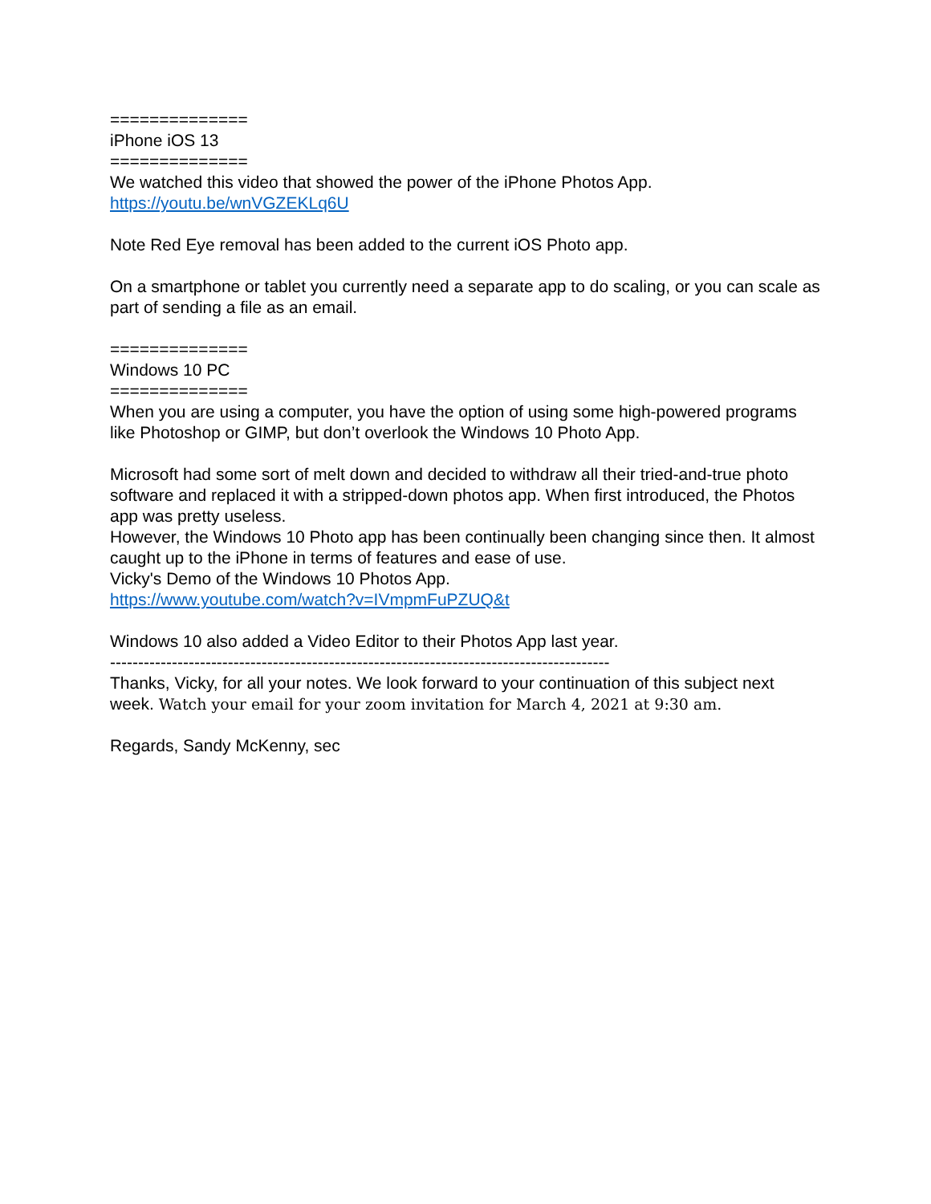==============
iPhone iOS 13
==============
We watched this video that showed the power of the iPhone Photos App.
https://youtu.be/wnVGZEKLq6U
Note Red Eye removal has been added to the current iOS Photo app.
On a smartphone or tablet you currently need a separate app to do scaling, or you can scale as part of sending a file as an email.
==============
Windows 10 PC
==============
When you are using a computer, you have the option of using some high-powered programs like Photoshop or GIMP, but don’t overlook the Windows 10 Photo App.
Microsoft had some sort of melt down and decided to withdraw all their tried-and-true photo software and replaced it with a stripped-down photos app. When first introduced, the Photos app was pretty useless.
However, the Windows 10 Photo app has been continually been changing since then. It almost caught up to the iPhone in terms of features and ease of use.
Vicky's Demo of the Windows 10 Photos App.
https://www.youtube.com/watch?v=IVmpmFuPZUQ&t
Windows 10 also added a Video Editor to their Photos App last year.
-----------------------------------------------------------------------------------------
Thanks, Vicky, for all your notes. We look forward to your continuation of this subject next week. Watch your email for your zoom invitation for March 4, 2021 at 9:30 am.
Regards, Sandy McKenny, sec